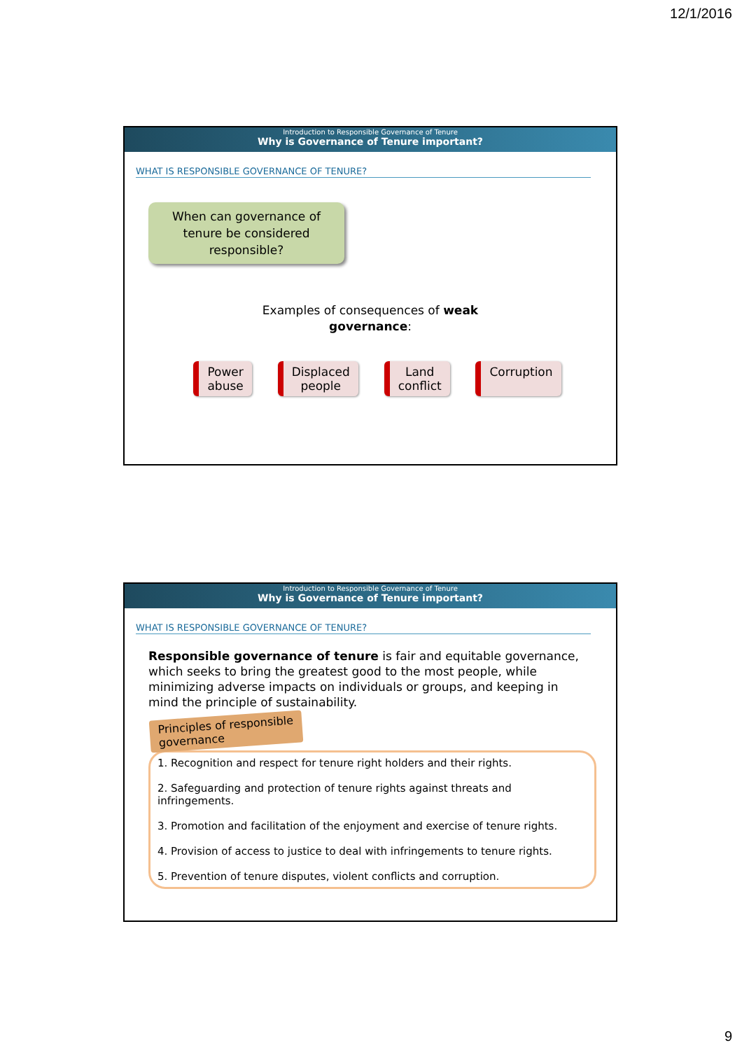12/1/2016
Introduction to Responsible Governance of Tenure
Why is Governance of Tenure important?
WHAT IS RESPONSIBLE GOVERNANCE OF TENURE?
When can governance of
tenure be considered
responsible?
Examples of consequences of weak
governance:
Power
abuse
Displaced
people
Land
conflict
Corruption
Introduction to Responsible Governance of Tenure
Why is Governance of Tenure important?
WHAT IS RESPONSIBLE GOVERNANCE OF TENURE?
Responsible governance of tenure is fair and equitable governance, which seeks to bring the greatest good to the most people, while minimizing adverse impacts on individuals or groups, and keeping in mind the principle of sustainability.
Principles of responsible
governance
1. Recognition and respect for tenure right holders and their rights.
2. Safeguarding and protection of tenure rights against threats and infringements.
3. Promotion and facilitation of the enjoyment and exercise of tenure rights.
4. Provision of access to justice to deal with infringements to tenure rights.
5. Prevention of tenure disputes, violent conflicts and corruption.
9